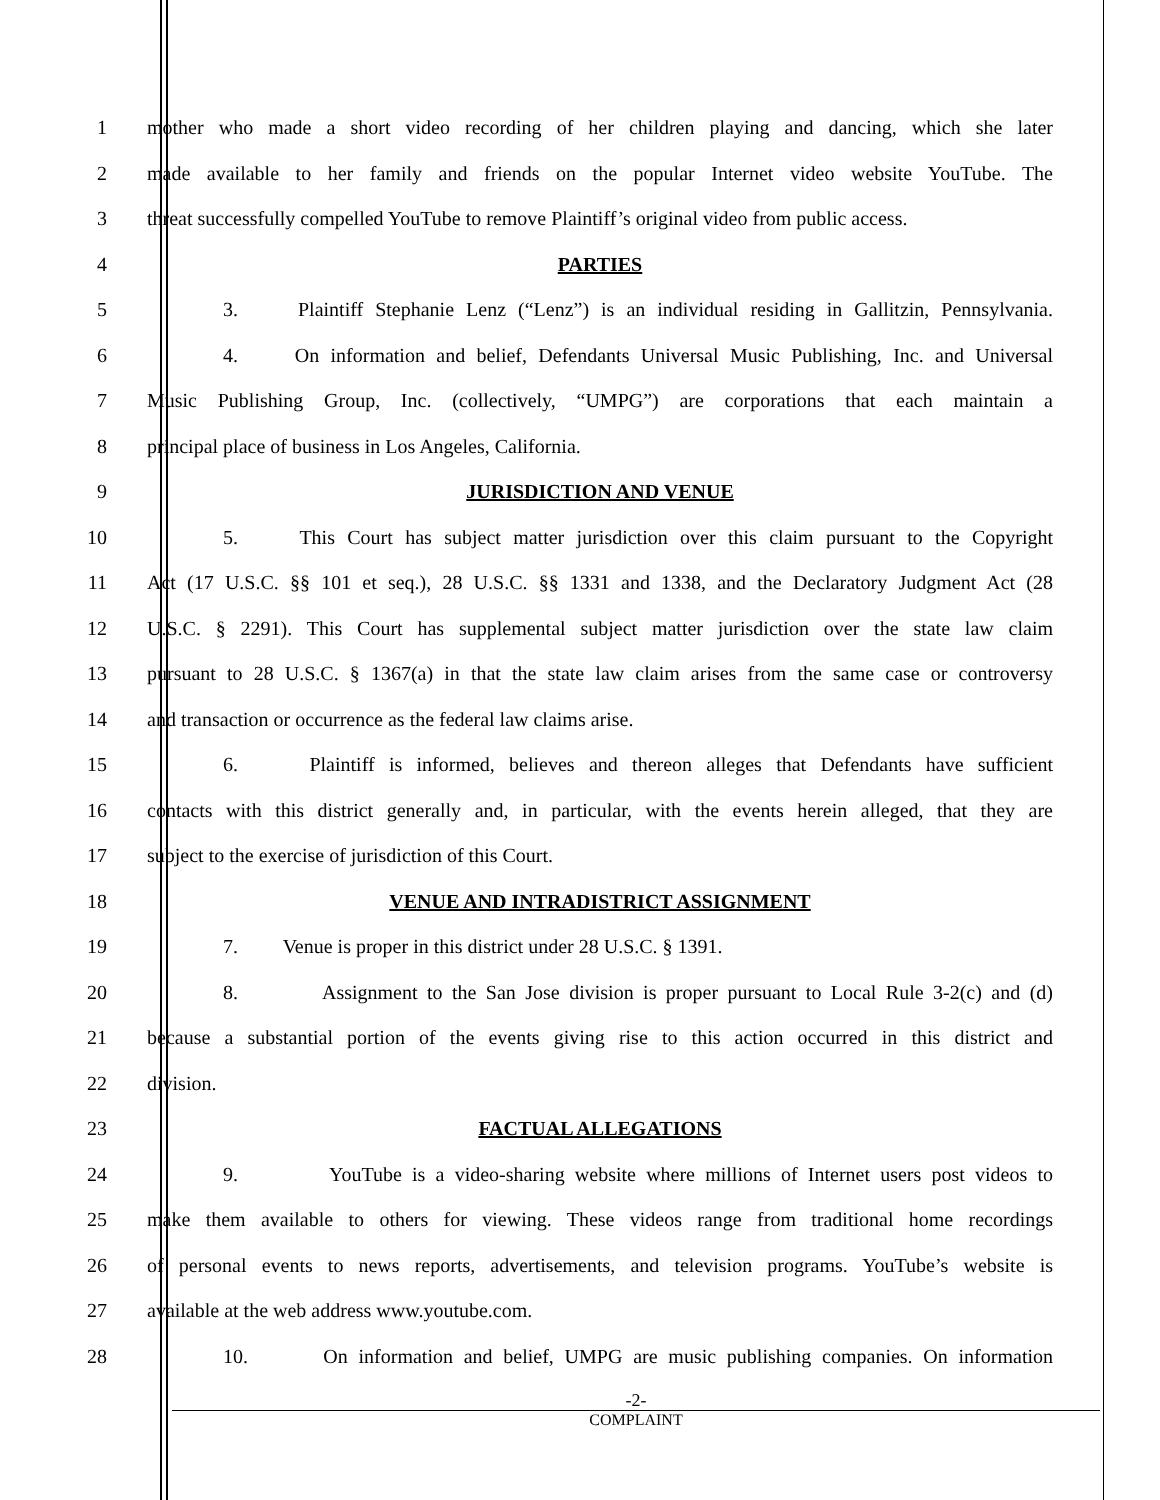1 mother who made a short video recording of her children playing and dancing, which she later
2 made available to her family and friends on the popular Internet video website YouTube. The
3 threat successfully compelled YouTube to remove Plaintiff’s original video from public access.
4 PARTIES
5 3. Plaintiff Stephanie Lenz (“Lenz”) is an individual residing in Gallitzin, Pennsylvania.
6 4. On information and belief, Defendants Universal Music Publishing, Inc. and Universal
7 Music Publishing Group, Inc. (collectively, “UMPG”) are corporations that each maintain a
8 principal place of business in Los Angeles, California.
9 JURISDICTION AND VENUE
10 5. This Court has subject matter jurisdiction over this claim pursuant to the Copyright
11 Act (17 U.S.C. §§ 101 et seq.), 28 U.S.C. §§ 1331 and 1338, and the Declaratory Judgment Act (28
12 U.S.C. § 2291). This Court has supplemental subject matter jurisdiction over the state law claim
13 pursuant to 28 U.S.C. § 1367(a) in that the state law claim arises from the same case or controversy
14 and transaction or occurrence as the federal law claims arise.
15 6. Plaintiff is informed, believes and thereon alleges that Defendants have sufficient
16 contacts with this district generally and, in particular, with the events herein alleged, that they are
17 subject to the exercise of jurisdiction of this Court.
18 VENUE AND INTRADISTRICT ASSIGNMENT
19 7. Venue is proper in this district under 28 U.S.C. § 1391.
20 8. Assignment to the San Jose division is proper pursuant to Local Rule 3-2(c) and (d)
21 because a substantial portion of the events giving rise to this action occurred in this district and
22 division.
23 FACTUAL ALLEGATIONS
24 9. YouTube is a video-sharing website where millions of Internet users post videos to
25 make them available to others for viewing. These videos range from traditional home recordings
26 of personal events to news reports, advertisements, and television programs. YouTube’s website is
27 available at the web address www.youtube.com.
28 10. On information and belief, UMPG are music publishing companies. On information
-2-
COMPLAINT